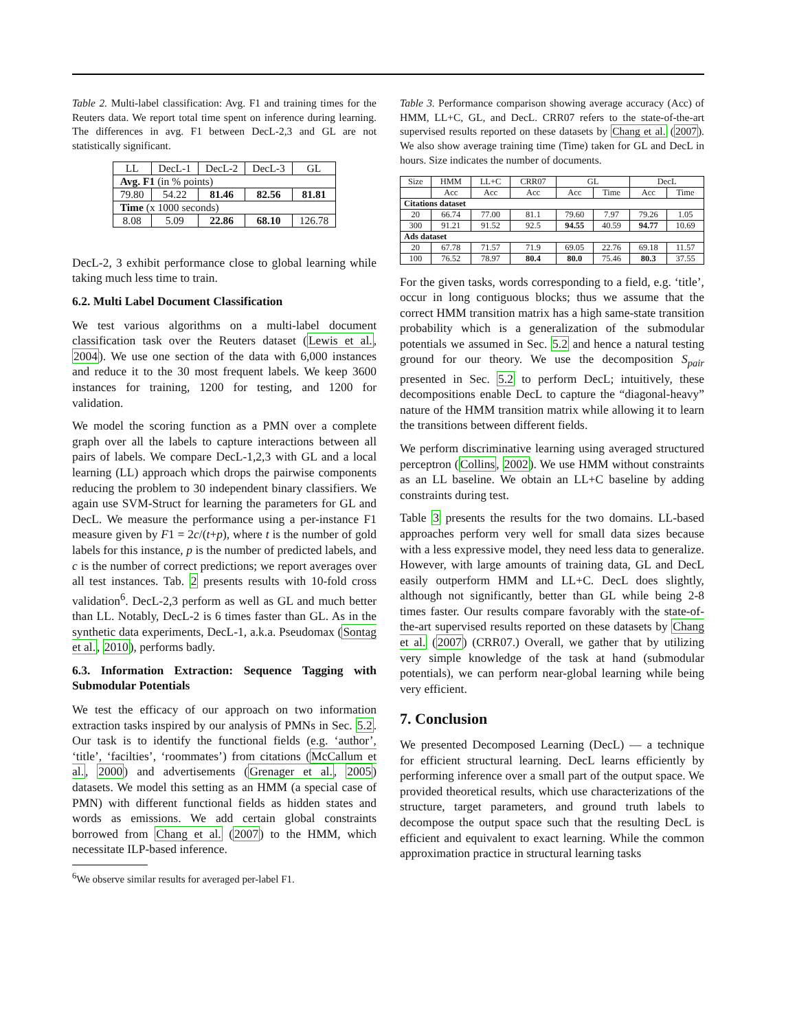Table 2. Multi-label classification: Avg. F1 and training times for the Reuters data. We report total time spent on inference during learning. The differences in avg. F1 between DecL-2,3 and GL are not statistically significant.
| LL | DecL-1 | DecL-2 | DecL-3 | GL |
| --- | --- | --- | --- | --- |
| Avg. F1 (in % points) | | | | |
| 79.80 | 54.22 | 81.46 | 82.56 | 81.81 |
| Time (x 1000 seconds) | | | | |
| 8.08 | 5.09 | 22.86 | 68.10 | 126.78 |
DecL-2, 3 exhibit performance close to global learning while taking much less time to train.
6.2. Multi Label Document Classification
We test various algorithms on a multi-label document classification task over the Reuters dataset (Lewis et al., 2004). We use one section of the data with 6,000 instances and reduce it to the 30 most frequent labels. We keep 3600 instances for training, 1200 for testing, and 1200 for validation.
We model the scoring function as a PMN over a complete graph over all the labels to capture interactions between all pairs of labels. We compare DecL-1,2,3 with GL and a local learning (LL) approach which drops the pairwise components reducing the problem to 30 independent binary classifiers. We again use SVM-Struct for learning the parameters for GL and DecL. We measure the performance using a per-instance F1 measure given by F1 = 2c/(t+p), where t is the number of gold labels for this instance, p is the number of predicted labels, and c is the number of correct predictions; we report averages over all test instances. Tab. 2 presents results with 10-fold cross validation<sup>6</sup>. DecL-2,3 perform as well as GL and much better than LL. Notably, DecL-2 is 6 times faster than GL. As in the synthetic data experiments, DecL-1, a.k.a. Pseudomax (Sontag et al., 2010), performs badly.
6.3. Information Extraction: Sequence Tagging with Submodular Potentials
We test the efficacy of our approach on two information extraction tasks inspired by our analysis of PMNs in Sec. 5.2. Our task is to identify the functional fields (e.g. ‘author’, ‘title’, ‘facilties’, ‘roommates’) from citations (McCallum et al., 2000) and advertisements (Grenager et al., 2005) datasets. We model this setting as an HMM (a special case of PMN) with different functional fields as hidden states and words as emissions. We add certain global constraints borrowed from Chang et al. (2007) to the HMM, which necessitate ILP-based inference.
<sup>6</sup> We observe similar results for averaged per-label F1.
Table 3. Performance comparison showing average accuracy (Acc) of HMM, LL+C, GL, and DecL. CRR07 refers to the state-of-the-art supervised results reported on these datasets by Chang et al. (2007). We also show average training time (Time) taken for GL and DecL in hours. Size indicates the number of documents.
| Size | HMM | LL+C | CRR07 | GL | | DecL | |
| --- | --- | --- | --- | --- | --- | --- | --- |
| | Acc | Acc | Acc | Acc | Time | Acc | Time |
| Citations dataset | | | | | | | |
| 20 | 66.74 | 77.00 | 81.1 | 79.60 | 7.97 | 79.26 | 1.05 |
| 300 | 91.21 | 91.52 | 92.5 | 94.55 | 40.59 | 94.77 | 10.69 |
| Ads dataset | | | | | | | |
| 20 | 67.78 | 71.57 | 71.9 | 69.05 | 22.76 | 69.18 | 11.57 |
| 100 | 76.52 | 78.97 | 80.4 | 80.0 | 75.46 | 80.3 | 37.55 |
For the given tasks, words corresponding to a field, e.g. ‘title’, occur in long contiguous blocks; thus we assume that the correct HMM transition matrix has a high same-state transition probability which is a generalization of the submodular potentials we assumed in Sec. 5.2 and hence a natural testing ground for our theory. We use the decomposition S<sub>pair</sub> presented in Sec. 5.2 to perform DecL; intuitively, these decompositions enable DecL to capture the “diagonal-heavy” nature of the HMM transition matrix while allowing it to learn the transitions between different fields.
We perform discriminative learning using averaged structured perceptron (Collins, 2002). We use HMM without constraints as an LL baseline. We obtain an LL+C baseline by adding constraints during test.
Table 3 presents the results for the two domains. LL-based approaches perform very well for small data sizes because with a less expressive model, they need less data to generalize. However, with large amounts of training data, GL and DecL easily outperform HMM and LL+C. DecL does slightly, although not significantly, better than GL while being 2-8 times faster. Our results compare favorably with the state-of-the-art supervised results reported on these datasets by Chang et al. (2007) (CRR07.) Overall, we gather that by utilizing very simple knowledge of the task at hand (submodular potentials), we can perform near-global learning while being very efficient.
7. Conclusion
We presented Decomposed Learning (DecL) — a technique for efficient structural learning. DecL learns efficiently by performing inference over a small part of the output space. We provided theoretical results, which use characterizations of the structure, target parameters, and ground truth labels to decompose the output space such that the resulting DecL is efficient and equivalent to exact learning. While the common approximation practice in structural learning tasks